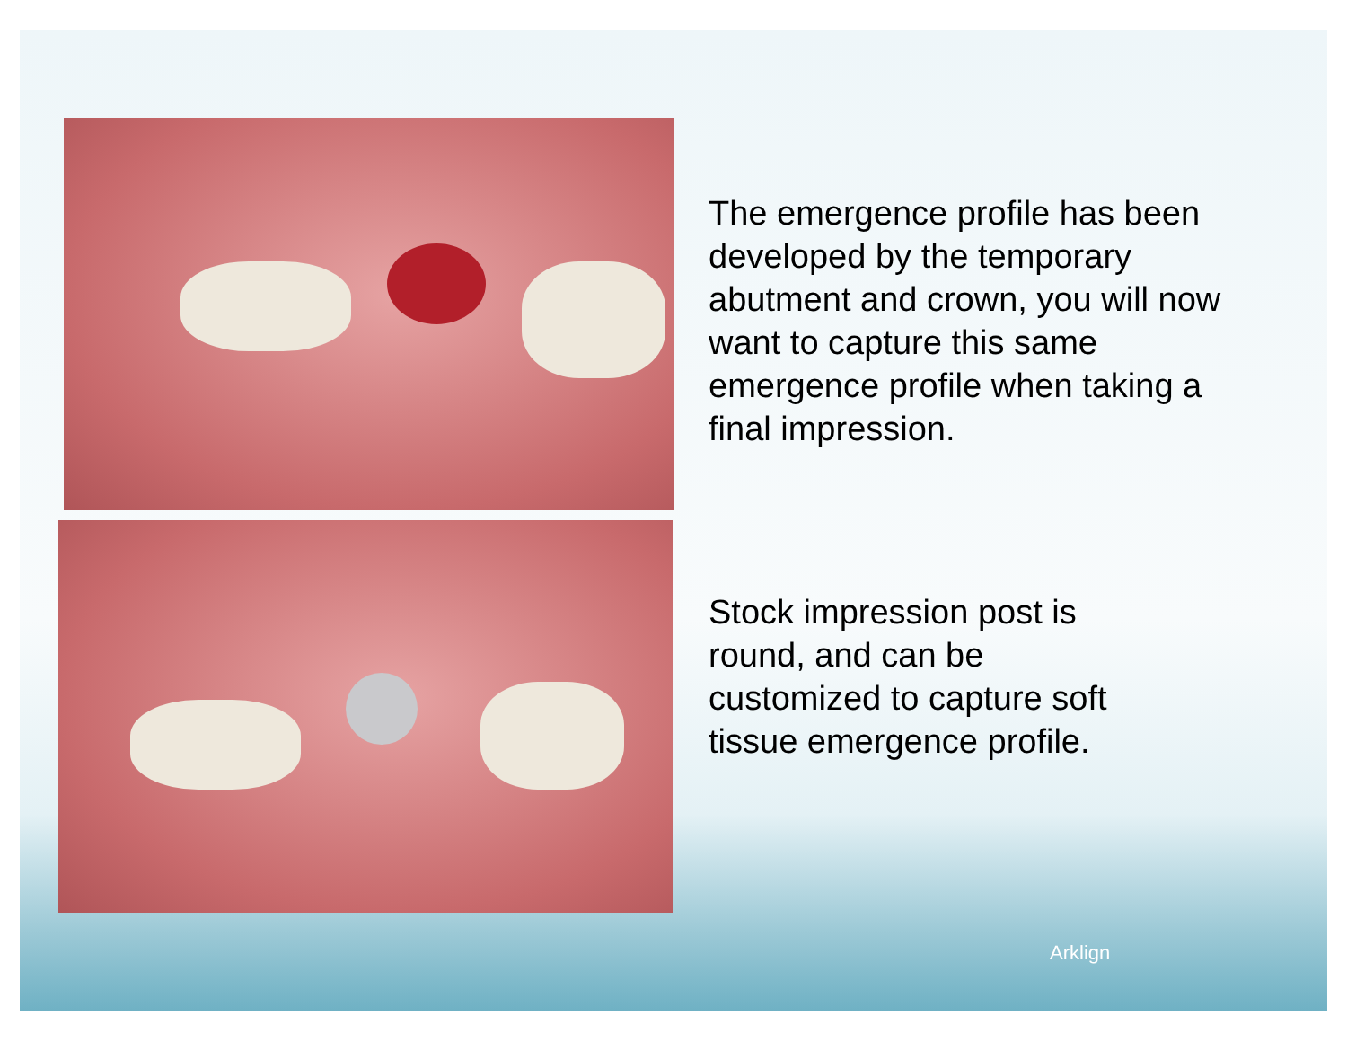The emergence profile has been developed by the temporary abutment and crown, you will now want to capture this same emergence profile when taking a final impression.
Stock impression post is round, and can be customized to capture soft tissue emergence profile.
Arklign